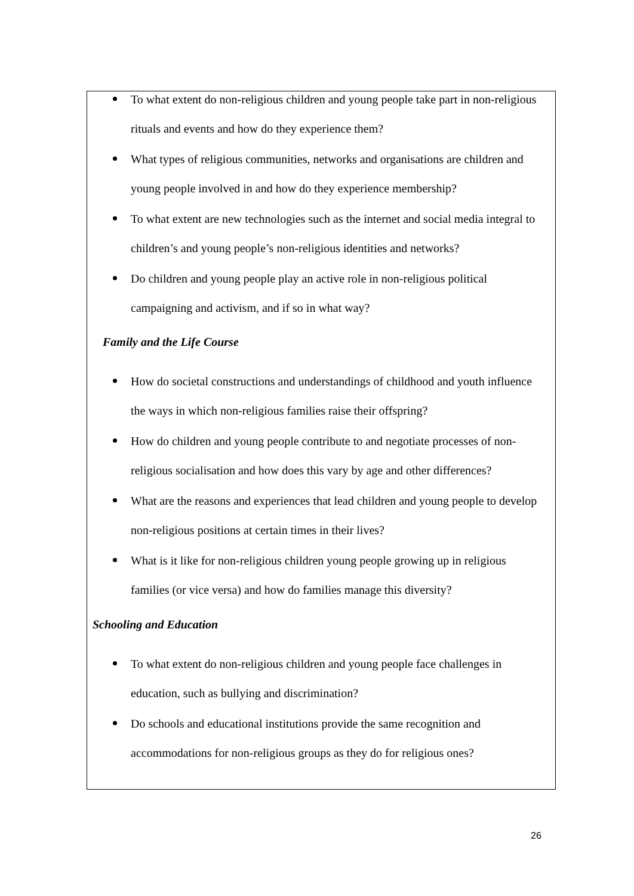To what extent do non-religious children and young people take part in non-religious rituals and events and how do they experience them?
What types of religious communities, networks and organisations are children and young people involved in and how do they experience membership?
To what extent are new technologies such as the internet and social media integral to children’s and young people’s non-religious identities and networks?
Do children and young people play an active role in non-religious political campaigning and activism, and if so in what way?
Family and the Life Course
How do societal constructions and understandings of childhood and youth influence the ways in which non-religious families raise their offspring?
How do children and young people contribute to and negotiate processes of non-religious socialisation and how does this vary by age and other differences?
What are the reasons and experiences that lead children and young people to develop non-religious positions at certain times in their lives?
What is it like for non-religious children young people growing up in religious families (or vice versa) and how do families manage this diversity?
Schooling and Education
To what extent do non-religious children and young people face challenges in education, such as bullying and discrimination?
Do schools and educational institutions provide the same recognition and accommodations for non-religious groups as they do for religious ones?
26